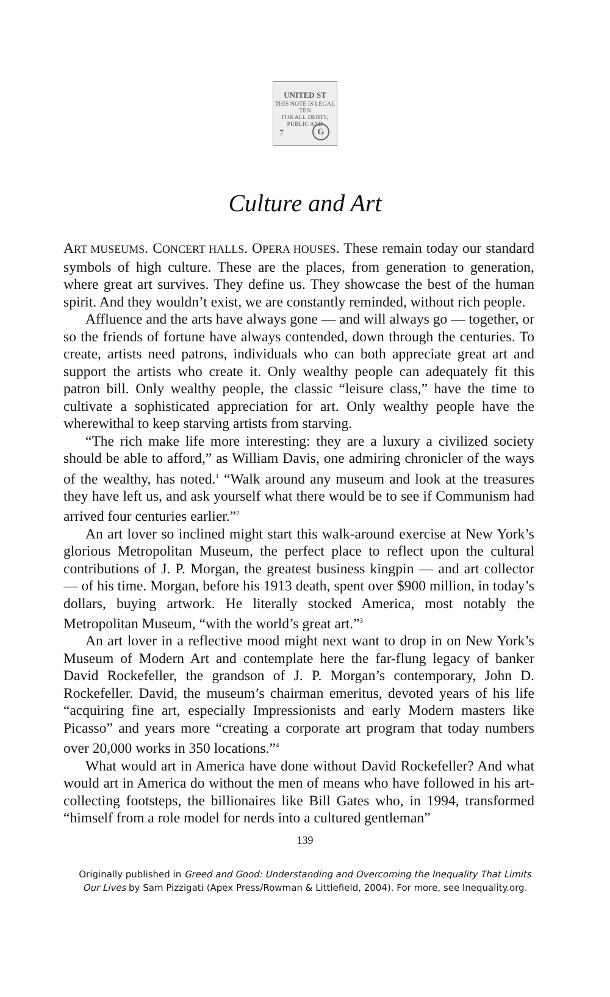UNITED ST
THIS NOTE IS LEGAL TEN
FOR ALL DEBTS, PUBLIC AND
7 G
Culture and Art
ART MUSEUMS. CONCERT HALLS. OPERA HOUSES. These remain today our standard symbols of high culture. These are the places, from generation to generation, where great art survives. They define us. They showcase the best of the human spirit. And they wouldn’t exist, we are constantly reminded, without rich people.
Affluence and the arts have always gone — and will always go — together, or so the friends of fortune have always contended, down through the centuries. To create, artists need patrons, individuals who can both appreciate great art and support the artists who create it. Only wealthy people can adequately fit this patron bill. Only wealthy people, the classic “leisure class,” have the time to cultivate a sophisticated appreciation for art. Only wealthy people have the wherewithal to keep starving artists from starving.
“The rich make life more interesting: they are a luxury a civilized society should be able to afford,” as William Davis, one admiring chronicler of the ways of the wealthy, has noted.<sup>1</sup> “Walk around any museum and look at the treasures they have left us, and ask yourself what there would be to see if Communism had arrived four centuries earlier.”<sup>2</sup>
An art lover so inclined might start this walk-around exercise at New York’s glorious Metropolitan Museum, the perfect place to reflect upon the cultural contributions of J. P. Morgan, the greatest business kingpin — and art collector — of his time. Morgan, before his 1913 death, spent over $900 million, in today’s dollars, buying artwork. He literally stocked America, most notably the Metropolitan Museum, “with the world’s great art.”<sup>3</sup>
An art lover in a reflective mood might next want to drop in on New York’s Museum of Modern Art and contemplate here the far-flung legacy of banker David Rockefeller, the grandson of J. P. Morgan’s contemporary, John D. Rockefeller. David, the museum’s chairman emeritus, devoted years of his life “acquiring fine art, especially Impressionists and early Modern masters like Picasso” and years more “creating a corporate art program that today numbers over 20,000 works in 350 locations.”<sup>4</sup>
What would art in America have done without David Rockefeller? And what would art in America do without the men of means who have followed in his art-collecting footsteps, the billionaires like Bill Gates who, in 1994, transformed “himself from a role model for nerds into a cultured gentleman”
139
Originally published in Greed and Good: Understanding and Overcoming the Inequality That Limits
Our Lives by Sam Pizzigati (Apex Press/Rowman & Littlefield, 2004). For more, see Inequality.org.